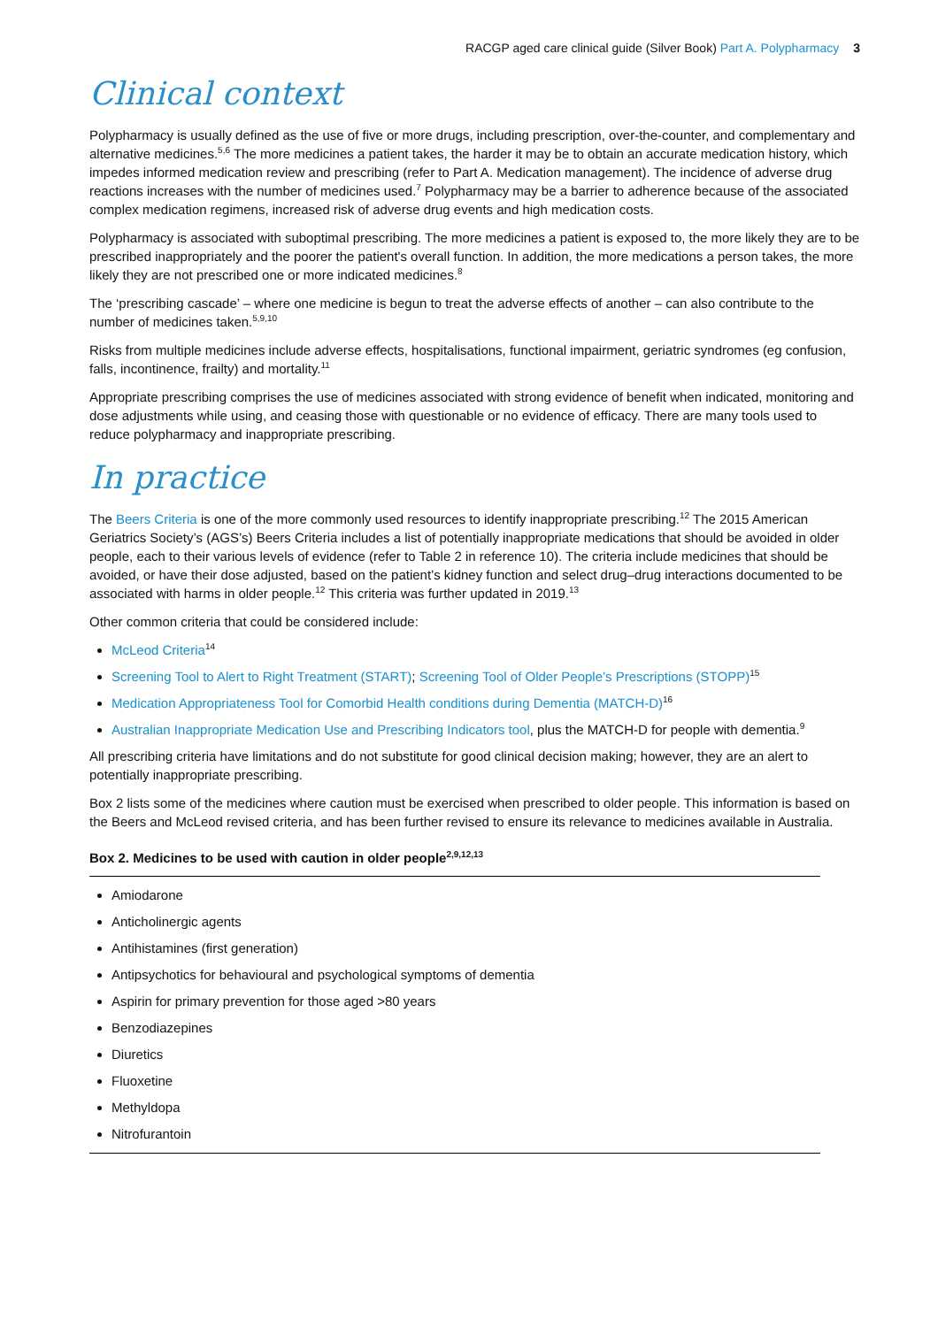RACGP aged care clinical guide (Silver Book) Part A. Polypharmacy 3
Clinical context
Polypharmacy is usually defined as the use of five or more drugs, including prescription, over-the-counter, and complementary and alternative medicines.<sup>5,6</sup> The more medicines a patient takes, the harder it may be to obtain an accurate medication history, which impedes informed medication review and prescribing (refer to Part A. Medication management). The incidence of adverse drug reactions increases with the number of medicines used.<sup>7</sup> Polypharmacy may be a barrier to adherence because of the associated complex medication regimens, increased risk of adverse drug events and high medication costs.
Polypharmacy is associated with suboptimal prescribing. The more medicines a patient is exposed to, the more likely they are to be prescribed inappropriately and the poorer the patient's overall function. In addition, the more medications a person takes, the more likely they are not prescribed one or more indicated medicines.<sup>8</sup>
The ‘prescribing cascade’ – where one medicine is begun to treat the adverse effects of another – can also contribute to the number of medicines taken.<sup>5,9,10</sup>
Risks from multiple medicines include adverse effects, hospitalisations, functional impairment, geriatric syndromes (eg confusion, falls, incontinence, frailty) and mortality.<sup>11</sup>
Appropriate prescribing comprises the use of medicines associated with strong evidence of benefit when indicated, monitoring and dose adjustments while using, and ceasing those with questionable or no evidence of efficacy. There are many tools used to reduce polypharmacy and inappropriate prescribing.
In practice
The Beers Criteria is one of the more commonly used resources to identify inappropriate prescribing.<sup>12</sup> The 2015 American Geriatrics Society’s (AGS’s) Beers Criteria includes a list of potentially inappropriate medications that should be avoided in older people, each to their various levels of evidence (refer to Table 2 in reference 10). The criteria include medicines that should be avoided, or have their dose adjusted, based on the patient’s kidney function and select drug–drug interactions documented to be associated with harms in older people.<sup>12</sup> This criteria was further updated in 2019.<sup>13</sup>
Other common criteria that could be considered include:
McLeod Criteria<sup>14</sup>
Screening Tool to Alert to Right Treatment (START); Screening Tool of Older People’s Prescriptions (STOPP)<sup>15</sup>
Medication Appropriateness Tool for Comorbid Health conditions during Dementia (MATCH-D)<sup>16</sup>
Australian Inappropriate Medication Use and Prescribing Indicators tool, plus the MATCH-D for people with dementia.<sup>9</sup>
All prescribing criteria have limitations and do not substitute for good clinical decision making; however, they are an alert to potentially inappropriate prescribing.
Box 2 lists some of the medicines where caution must be exercised when prescribed to older people. This information is based on the Beers and McLeod revised criteria, and has been further revised to ensure its relevance to medicines available in Australia.
Box 2. Medicines to be used with caution in older people<sup>2,9,12,13</sup>
Amiodarone
Anticholinergic agents
Antihistamines (first generation)
Antipsychotics for behavioural and psychological symptoms of dementia
Aspirin for primary prevention for those aged >80 years
Benzodiazepines
Diuretics
Fluoxetine
Methyldopa
Nitrofurantoin